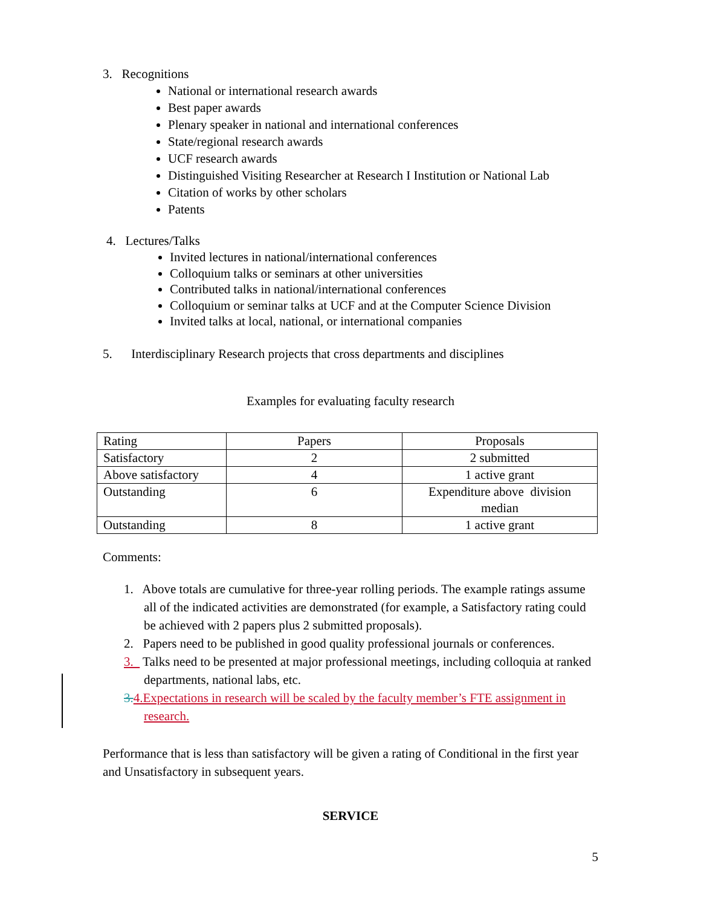3. Recognitions
National or international research awards
Best paper awards
Plenary speaker in national and international conferences
State/regional research awards
UCF research awards
Distinguished Visiting Researcher at Research I Institution or National Lab
Citation of works by other scholars
Patents
4. Lectures/Talks
Invited lectures in national/international conferences
Colloquium talks or seminars at other universities
Contributed talks in national/international conferences
Colloquium or seminar talks at UCF and at the Computer Science Division
Invited talks at local, national, or international companies
5. Interdisciplinary Research projects that cross departments and disciplines
Examples for evaluating faculty research
| Rating | Papers | Proposals |
| Satisfactory | 2 | 2 submitted |
| Above satisfactory | 4 | 1 active grant |
| Outstanding | 6 | Expenditure above division median |
| Outstanding | 8 | 1 active grant |
Comments:
1. Above totals are cumulative for three-year rolling periods. The example ratings assume all of the indicated activities are demonstrated (for example, a Satisfactory rating could be achieved with 2 papers plus 2 submitted proposals).
2. Papers need to be published in good quality professional journals or conferences.
3. Talks need to be presented at major professional meetings, including colloquia at ranked departments, national labs, etc.
3. 4.Expectations in research will be scaled by the faculty member’s FTE assignment in research.
Performance that is less than satisfactory will be given a rating of Conditional in the first year and Unsatisfactory in subsequent years.
SERVICE
5